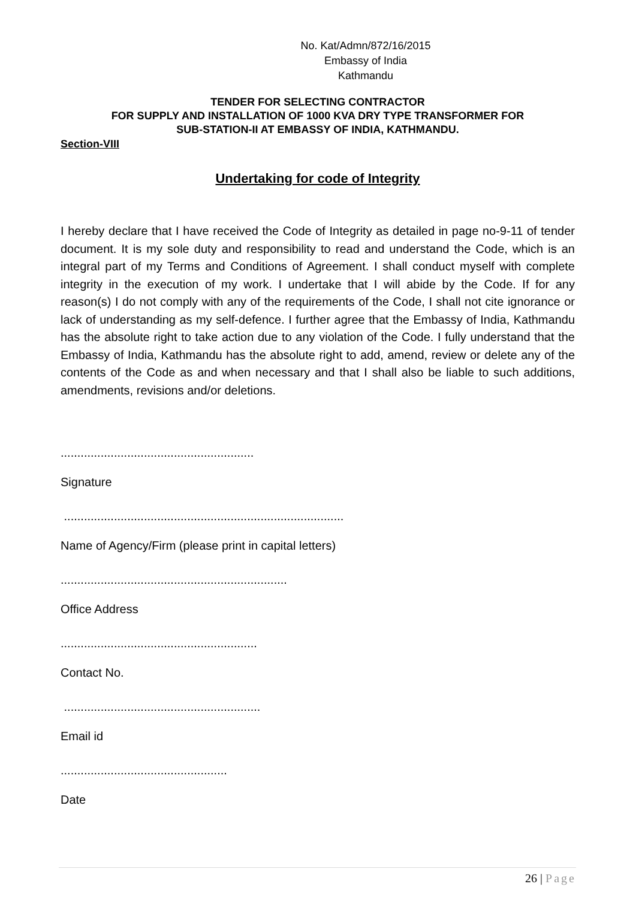No. Kat/Admn/872/16/2015
Embassy of India
Kathmandu
TENDER FOR SELECTING CONTRACTOR
FOR SUPPLY AND INSTALLATION OF 1000 KVA DRY TYPE TRANSFORMER FOR
SUB-STATION-II AT EMBASSY OF INDIA, KATHMANDU.
Section-VIII
Undertaking for code of Integrity
I hereby declare that I have received the Code of Integrity as detailed in page no-9-11 of tender document. It is my sole duty and responsibility to read and understand the Code, which is an integral part of my Terms and Conditions of Agreement. I shall conduct myself with complete integrity in the execution of my work. I undertake that I will abide by the Code. If for any reason(s) I do not comply with any of the requirements of the Code, I shall not cite ignorance or lack of understanding as my self-defence. I further agree that the Embassy of India, Kathmandu has the absolute right to take action due to any violation of the Code. I fully understand that the Embassy of India, Kathmandu has the absolute right to add, amend, review or delete any of the contents of the Code as and when necessary and that I shall also be liable to such additions, amendments, revisions and/or deletions.
..........................................................
Signature
....................................................................................
Name of Agency/Firm (please print in capital letters)
....................................................................
Office Address
...........................................................
Contact No.
...........................................................
Email id
..................................................
Date
26 | Page